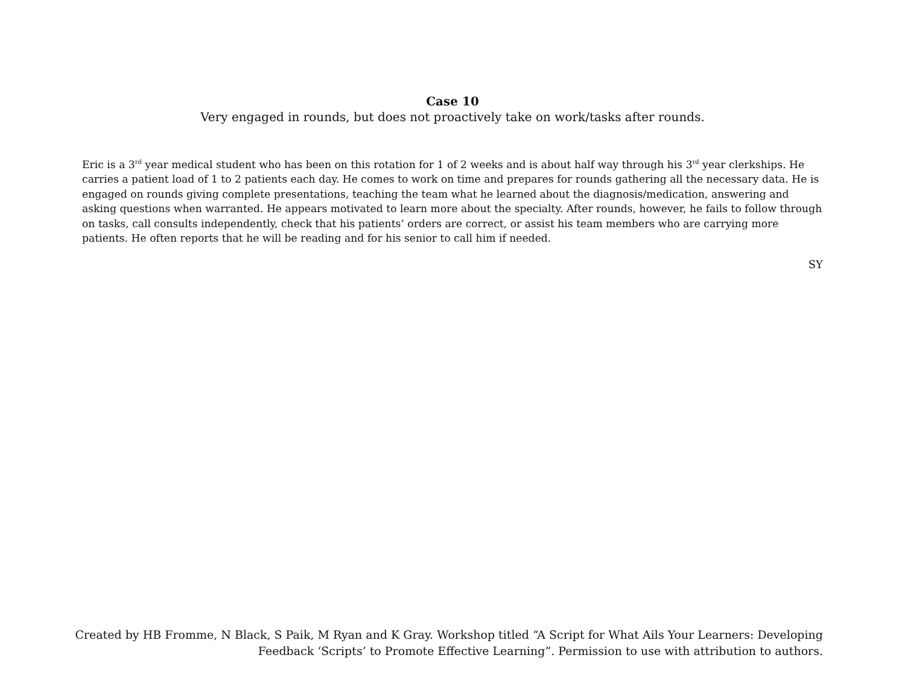Case 10
Very engaged in rounds, but does not proactively take on work/tasks after rounds.
Eric is a 3<sup>rd</sup> year medical student who has been on this rotation for 1 of 2 weeks and is about half way through his 3<sup>rd</sup> year clerkships. He carries a patient load of 1 to 2 patients each day. He comes to work on time and prepares for rounds gathering all the necessary data. He is engaged on rounds giving complete presentations, teaching the team what he learned about the diagnosis/medication, answering and asking questions when warranted. He appears motivated to learn more about the specialty. After rounds, however, he fails to follow through on tasks, call consults independently, check that his patients’ orders are correct, or assist his team members who are carrying more patients. He often reports that he will be reading and for his senior to call him if needed.
SY
Created by HB Fromme, N Black, S Paik, M Ryan and K Gray. Workshop titled “A Script for What Ails Your Learners: Developing Feedback ‘Scripts’ to Promote Effective Learning”. Permission to use with attribution to authors.